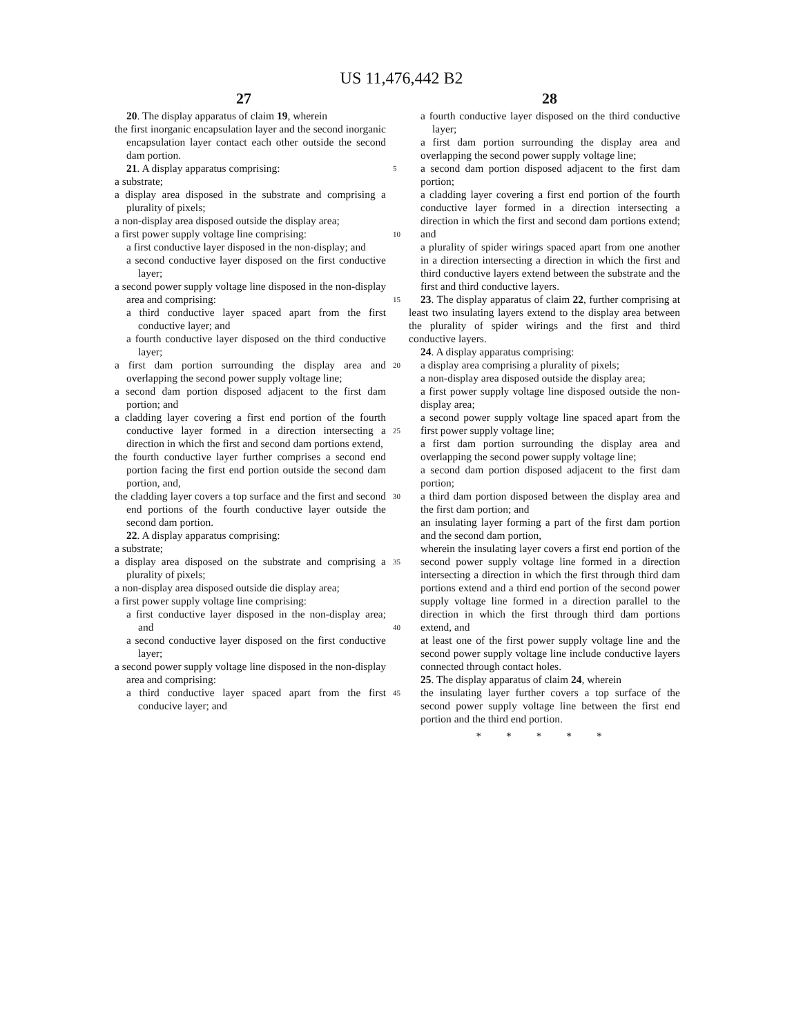US 11,476,442 B2
27 28
20. The display apparatus of claim 19, wherein
the first inorganic encapsulation layer and the second inorganic encapsulation layer contact each other outside the second dam portion.
21. A display apparatus comprising:
a substrate;
a display area disposed in the substrate and comprising a plurality of pixels;
a non-display area disposed outside the display area;
a first power supply voltage line comprising:
a first conductive layer disposed in the non-display; and
a second conductive layer disposed on the first conductive layer;
a second power supply voltage line disposed in the non-display area and comprising:
a third conductive layer spaced apart from the first conductive layer; and
a fourth conductive layer disposed on the third conductive layer;
a first dam portion surrounding the display area and overlapping the second power supply voltage line;
a second dam portion disposed adjacent to the first dam portion; and
a cladding layer covering a first end portion of the fourth conductive layer formed in a direction intersecting a direction in which the first and second dam portions extend,
the fourth conductive layer further comprises a second end portion facing the first end portion outside the second dam portion, and,
the cladding layer covers a top surface and the first and second end portions of the fourth conductive layer outside the second dam portion.
22. A display apparatus comprising:
a substrate;
a display area disposed on the substrate and comprising a plurality of pixels;
a non-display area disposed outside die display area;
a first power supply voltage line comprising:
a first conductive layer disposed in the non-display area; and
a second conductive layer disposed on the first conductive layer;
a second power supply voltage line disposed in the non-display area and comprising:
a third conductive layer spaced apart from the first conducive layer; and
5
10
15
20
25
30
35
40
45
a fourth conductive layer disposed on the third conductive layer;
a first dam portion surrounding the display area and overlapping the second power supply voltage line;
a second dam portion disposed adjacent to the first dam portion;
a cladding layer covering a first end portion of the fourth conductive layer formed in a direction intersecting a direction in which the first and second dam portions extend; and
a plurality of spider wirings spaced apart from one another in a direction intersecting a direction in which the first and third conductive layers extend between the substrate and the first and third conductive layers.
23. The display apparatus of claim 22, further comprising at least two insulating layers extend to the display area between the plurality of spider wirings and the first and third conductive layers.
24. A display apparatus comprising:
a display area comprising a plurality of pixels;
a non-display area disposed outside the display area;
a first power supply voltage line disposed outside the non-display area;
a second power supply voltage line spaced apart from the first power supply voltage line;
a first dam portion surrounding the display area and overlapping the second power supply voltage line;
a second dam portion disposed adjacent to the first dam portion;
a third dam portion disposed between the display area and the first dam portion; and
an insulating layer forming a part of the first dam portion and the second dam portion,
wherein the insulating layer covers a first end portion of the second power supply voltage line formed in a direction intersecting a direction in which the first through third dam portions extend and a third end portion of the second power supply voltage line formed in a direction parallel to the direction in which the first through third dam portions extend, and
at least one of the first power supply voltage line and the second power supply voltage line include conductive layers connected through contact holes.
25. The display apparatus of claim 24, wherein
the insulating layer further covers a top surface of the second power supply voltage line between the first end portion and the third end portion.
* * * * *